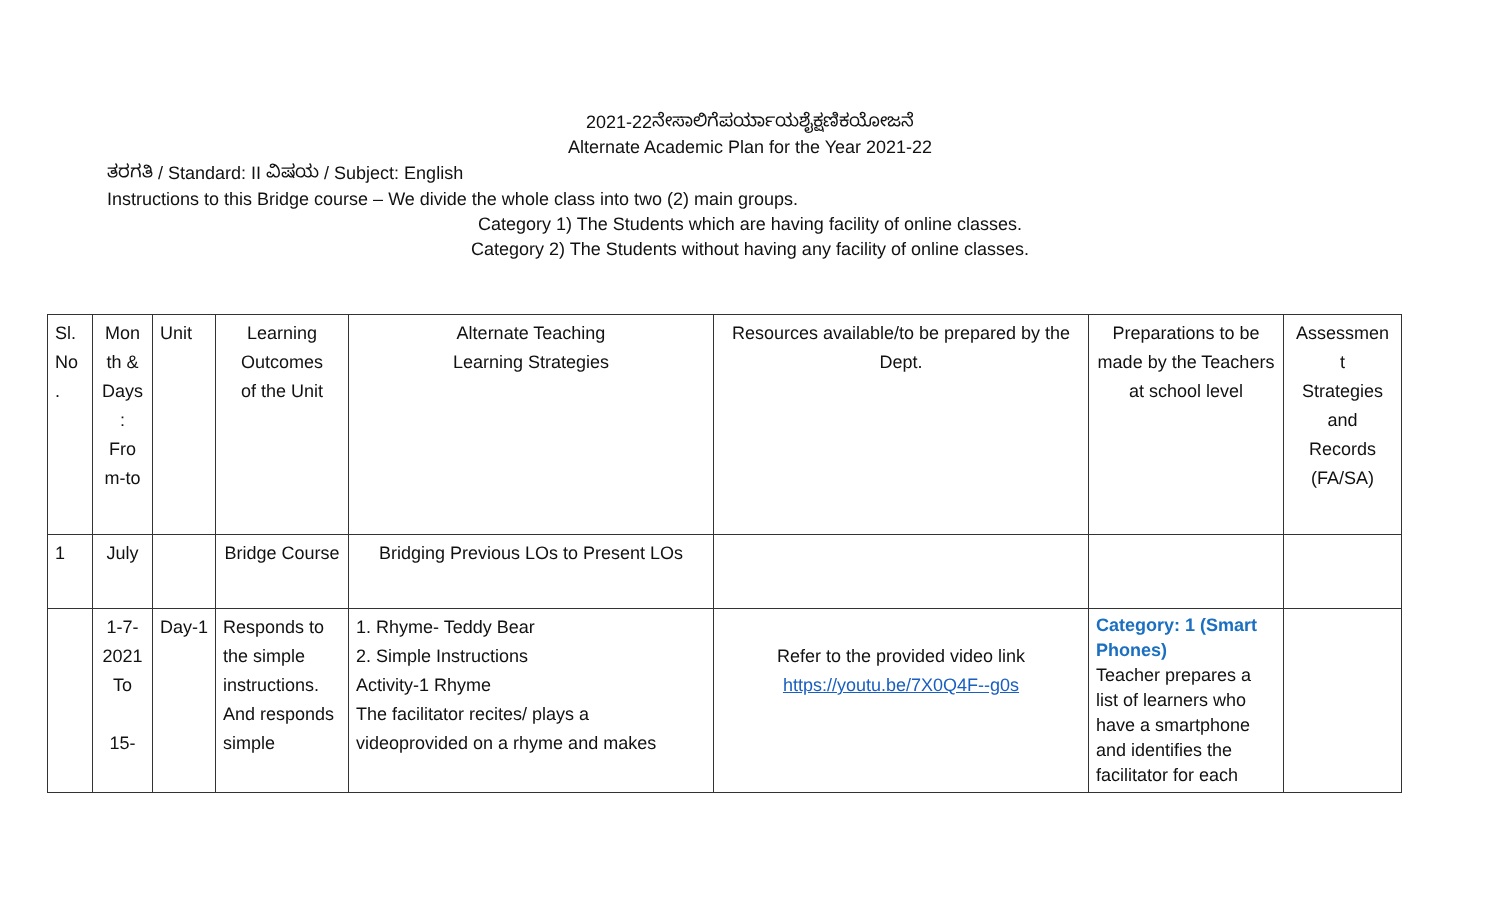2021-22ನೇಸಾಲಿಗೆಪರ್ಯಾಯಶೈಕ್ಷಣಿಕಯೋಜನೆ
Alternate Academic Plan for the Year 2021-22
ತರಗತಿ / Standard: II ವಿಷಯ / Subject: English
Instructions to this Bridge course – We divide the whole class into two (2) main groups.
Category 1) The Students which are having facility of online classes.
Category 2) The Students without having any facility of online classes.
| Sl. No . | Mon th & Days : Fro m-to | Unit | Learning Outcomes of the Unit | Alternate Teaching Learning Strategies | Resources available/to be prepared by the Dept. | Preparations to be made by the Teachers at school level | Assessmen t Strategies and Records (FA/SA) |
| 1 | July | | Bridge Course | Bridging Previous LOs to Present LOs | | | |
| | 1-7-2021 To 15- | Day-1 | Responds to the simple instructions. And responds simple | 1. Rhyme- Teddy Bear 2. Simple Instructions Activity-1 Rhyme The facilitator recites/ plays a videoprovided on a rhyme and makes | Refer to the provided video link https://youtu.be/7X0Q4F--g0s | Category: 1 (Smart Phones) Teacher prepares a list of learners who have a smartphone and identifies the facilitator for each | |